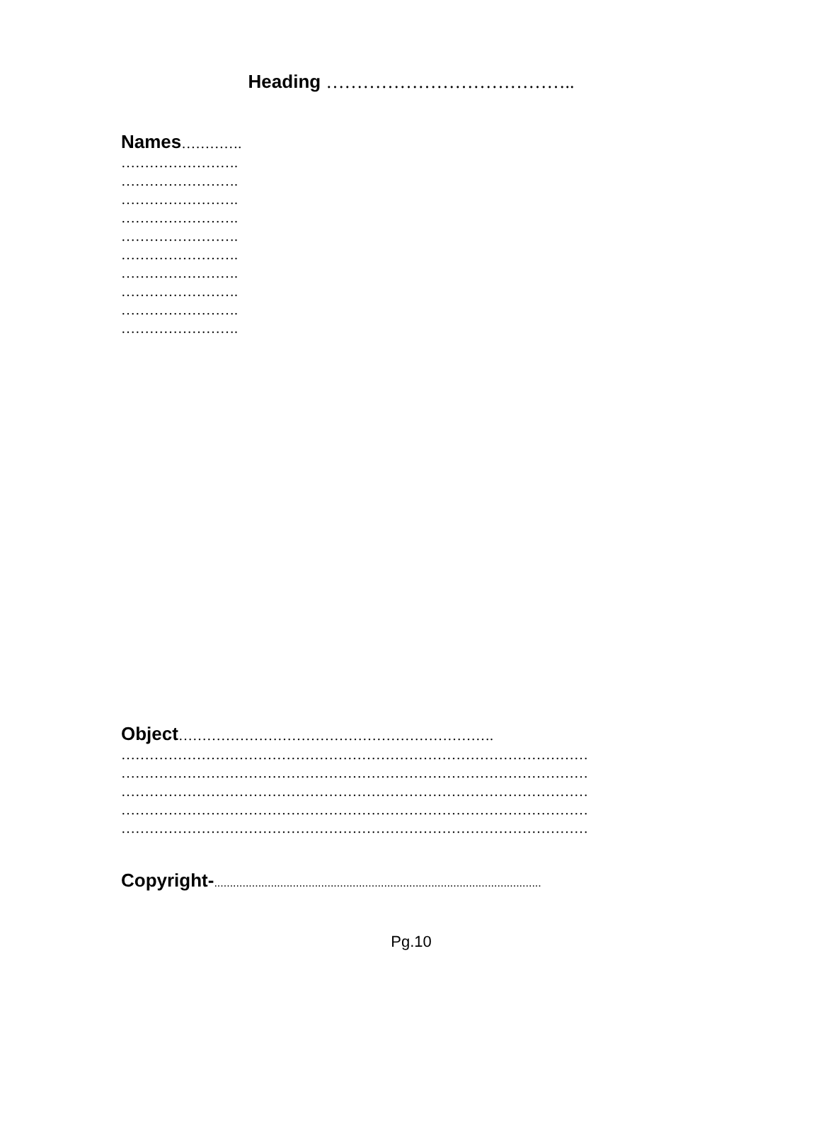Heading …………………………………..
Names………….
…………………….
…………………….
…………………….
…………………….
…………………….
…………………….
…………………….
…………………….
…………………….
…………………….
Object………………………………………………………….
………………………………………………………………………………………
………………………………………………………………………………………
………………………………………………………………………………………
………………………………………………………………………………………
………………………………………………………………………………………
Copyright-........................................................................................................
Pg.10